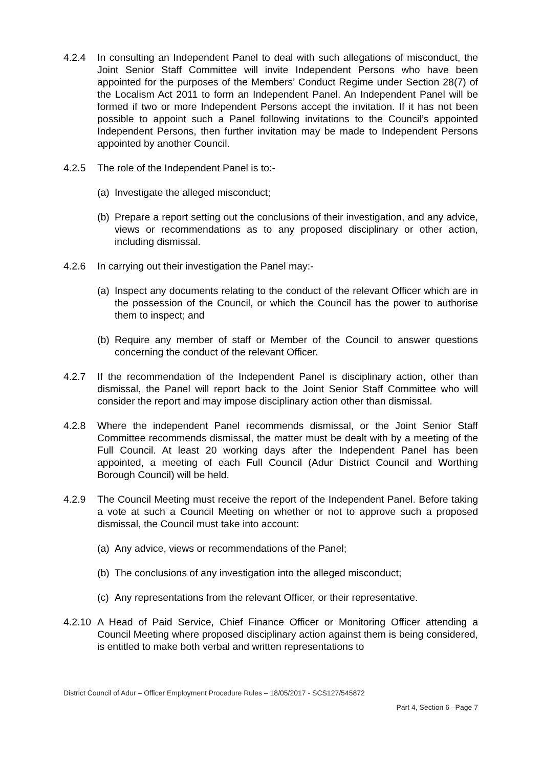4.2.4 In consulting an Independent Panel to deal with such allegations of misconduct, the Joint Senior Staff Committee will invite Independent Persons who have been appointed for the purposes of the Members’ Conduct Regime under Section 28(7) of the Localism Act 2011 to form an Independent Panel. An Independent Panel will be formed if two or more Independent Persons accept the invitation. If it has not been possible to appoint such a Panel following invitations to the Council’s appointed Independent Persons, then further invitation may be made to Independent Persons appointed by another Council.
4.2.5 The role of the Independent Panel is to:-
(a)
Investigate the alleged misconduct;
(b)
Prepare a report setting out the conclusions of their investigation, and any advice, views or recommendations as to any proposed disciplinary or other action, including dismissal.
4.2.6 In carrying out their investigation the Panel may:-
(a)
Inspect any documents relating to the conduct of the relevant Officer which are in the possession of the Council, or which the Council has the power to authorise them to inspect; and
(b)
Require any member of staff or Member of the Council to answer questions concerning the conduct of the relevant Officer.
4.2.7 If the recommendation of the Independent Panel is disciplinary action, other than dismissal, the Panel will report back to the Joint Senior Staff Committee who will consider the report and may impose disciplinary action other than dismissal.
4.2.8 Where the independent Panel recommends dismissal, or the Joint Senior Staff Committee recommends dismissal, the matter must be dealt with by a meeting of the Full Council. At least 20 working days after the Independent Panel has been appointed, a meeting of each Full Council (Adur District Council and Worthing Borough Council) will be held.
4.2.9 The Council Meeting must receive the report of the Independent Panel. Before taking a vote at such a Council Meeting on whether or not to approve such a proposed dismissal, the Council must take into account:
(a)
Any advice, views or recommendations of the Panel;
(b)
The conclusions of any investigation into the alleged misconduct;
(c)
Any representations from the relevant Officer, or their representative.
4.2.10
A Head of Paid Service, Chief Finance Officer or Monitoring Officer attending a Council Meeting where proposed disciplinary action against them is being considered, is entitled to make both verbal and written representations to
District Council of Adur – Officer Employment Procedure Rules – 18/05/2017 - SCS127/545872
Part 4, Section 6 –Page 7